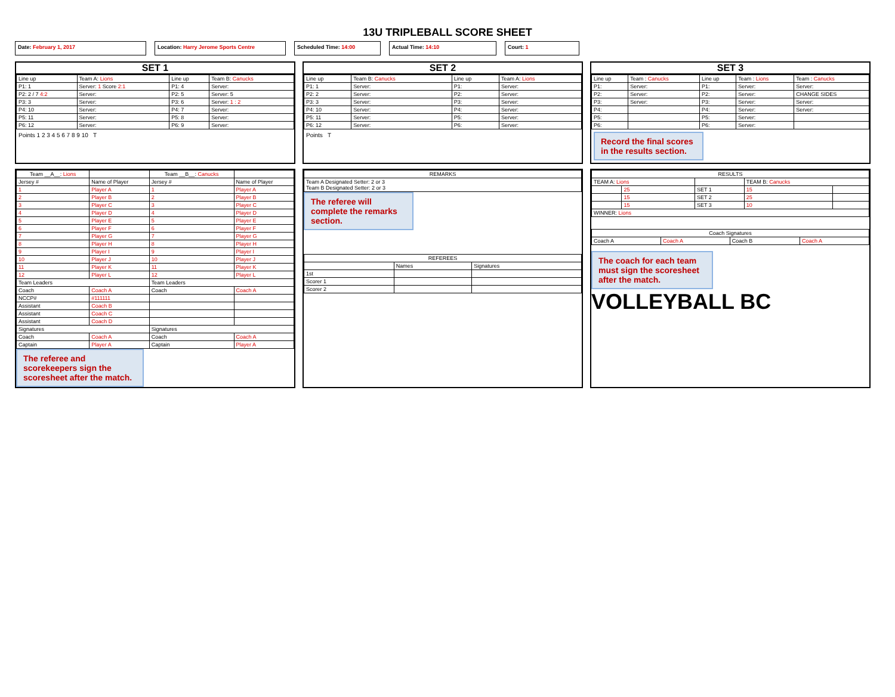13U TRIPLEBALL SCORE SHEET
Date: February 1, 2017 Location: Harry Jerome Sports Centre Scheduled Time: 14:00 Actual Time: 14:10 Court: 1
SET 1
| Line up | Team A: Lions | Line up | Team B: Canucks |
| P1: 1 | Server: 1 Score 2:1 | P1: 4 | Server: |
| P2: 2 / 7 4:2 | Server: | P2: 5 | Server: 5 |
| P3: 3 | Server: | P3: 6 | Server: 1 : 2 |
| P4: 10 | Server: | P4: 7 | Server: |
| P5: 11 | Server: | P5: 8 | Server: |
| P6: 12 | Server: | P6: 9 | Server: |
Points 1 2 3 4 5 6 7 8 9 10 T
SET 2
| Line up | Team B: Canucks | Line up | Team A: Lions |
| P1: 1 | Server: | P1: | Server: |
| P2: 2 | Server: | P2: | Server: |
| P3: 3 | Server: | P3: | Server: |
| P4: 10 | Server: | P4: | Server: |
| P5: 11 | Server: | P5: | Server: |
| P6: 12 | Server: | P6: | Server: |
Points T
SET 3
| Line up | Team : Canucks | Line up | Team : Lions | Team : Canucks |
| P1: | Server: | P1: | Server: | Server: |
| P2: | Server: | P2: | Server: | CHANGE SIDES |
| P3: | Server: | P3: | Server: | Server: |
| P4: | | P4: | Server: | Server: |
| P5: | | P5: | Server: | |
| P6: | | P6: | Server: | |
Record the final scores in the results section.
| Team __A__: Lions | | Team __B__: Canucks | |
| --- | --- | --- | --- |
| Jersey # | Name of Player | Jersey # | Name of Player |
| 1 | Player A | 1 | Player A |
| 2 | Player B | 2 | Player B |
| 3 | Player C | 3 | Player C |
| 4 | Player D | 4 | Player D |
| 5 | Player E | 5 | Player E |
| 6 | Player F | 6 | Player F |
| 7 | Player G | 7 | Player G |
| 8 | Player H | 8 | Player H |
| 9 | Player I | 9 | Player I |
| 10 | Player J | 10 | Player J |
| 11 | Player K | 11 | Player K |
| 12 | Player L | 12 | Player L |
| Team Leaders | | Team Leaders | |
| Coach | Coach A | Coach | Coach A |
| NCCP# | #111111 | | |
| Assistant | Coach B | | |
| Assistant | Coach C | | |
| Assistant | Coach D | | |
| Signatures | | Signatures | |
| Coach | Coach A | Coach | Coach A |
| Captain | Player A | Captain | Player A |
The referee and scorekeepers sign the scoresheet after the match.
| REMARKS |
| --- |
| Team A Designated Setter: 2 or 3 Team B Designated Setter: 2 or 3 |
The referee will complete the remarks section.
| REFEREES | | |
| --- | --- | --- |
| | Names | Signatures |
| 1st | | |
| Scorer 1 | | |
| Scorer 2 | | |
| RESULTS | | | | |
| --- | --- | --- | --- | --- |
| TEAM A: Lions | | | TEAM B: Canucks | |
| | 25 | SET 1 | 15 | |
| | 15 | SET 2 | 25 | |
| | 15 | SET 3 | 10 | |
| WINNER: Lions | | | | |
| Coach Signatures | | | |
| --- | --- | --- | --- |
| Coach A | Coach A | Coach B | Coach A |
The coach for each team must sign the scoresheet after the match.
VOLLEYBALL BC